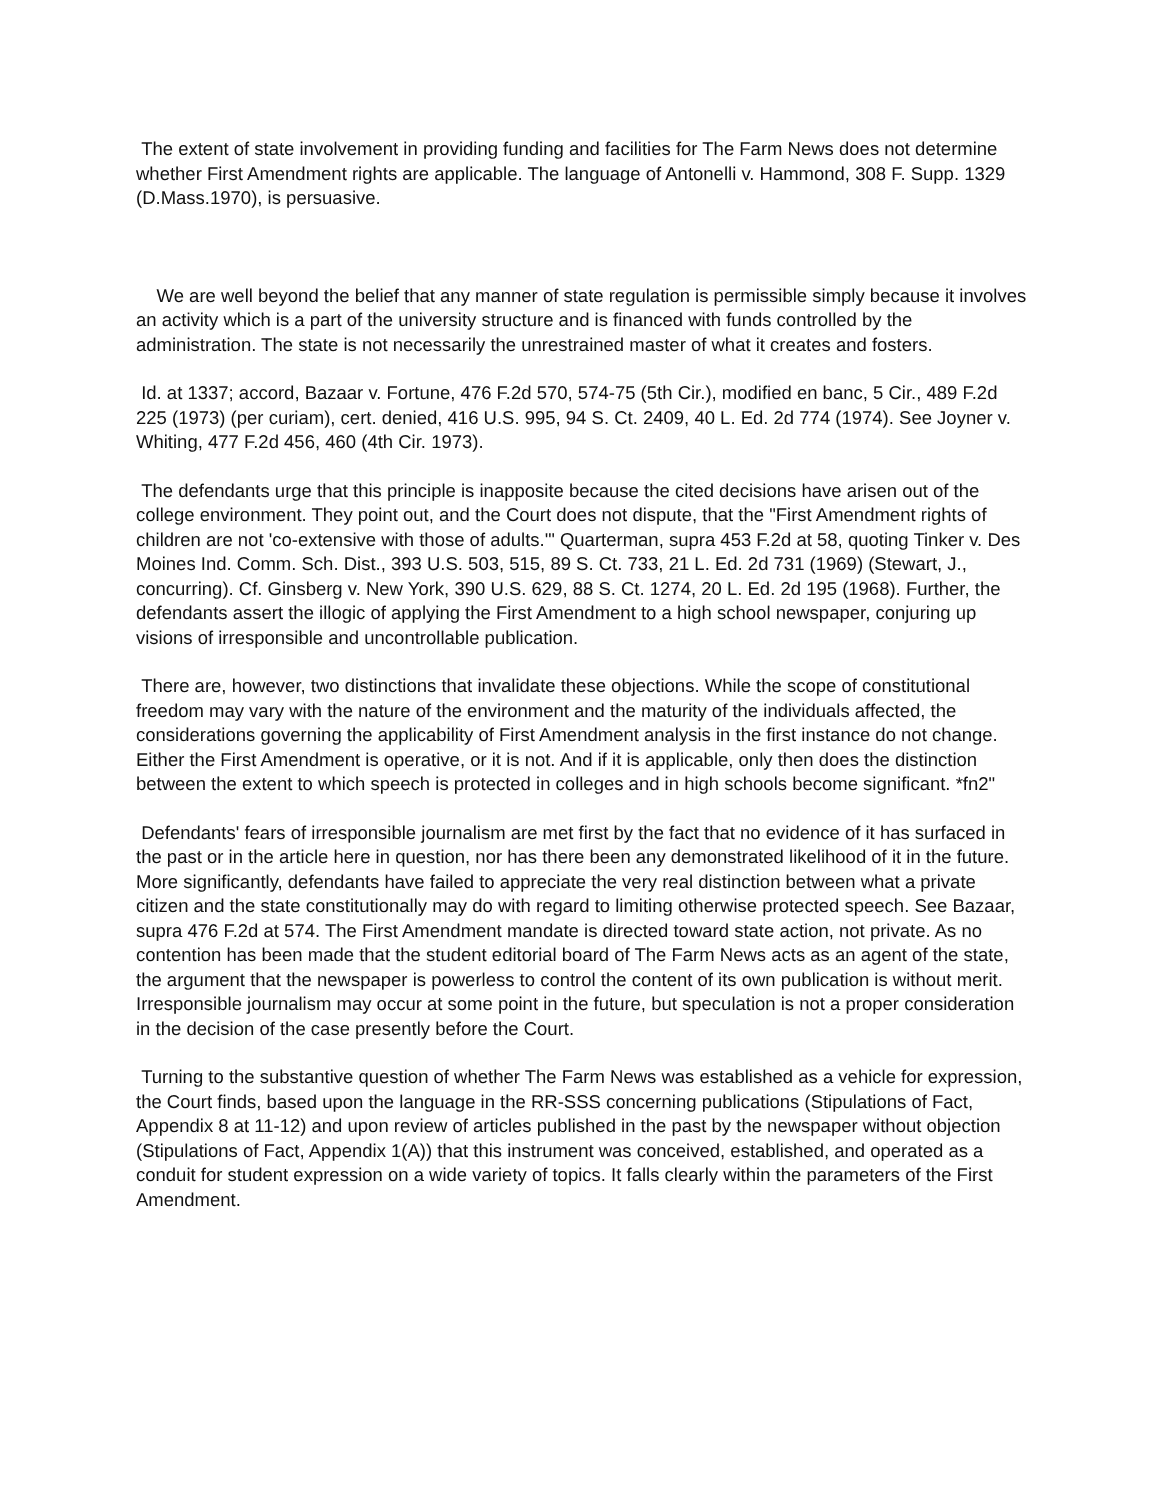The extent of state involvement in providing funding and facilities for The Farm News does not determine whether First Amendment rights are applicable. The language of Antonelli v. Hammond, 308 F. Supp. 1329 (D.Mass.1970), is persuasive.
We are well beyond the belief that any manner of state regulation is permissible simply because it involves an activity which is a part of the university structure and is financed with funds controlled by the administration. The state is not necessarily the unrestrained master of what it creates and fosters.
Id. at 1337; accord, Bazaar v. Fortune, 476 F.2d 570, 574-75 (5th Cir.), modified en banc, 5 Cir., 489 F.2d 225 (1973) (per curiam), cert. denied, 416 U.S. 995, 94 S. Ct. 2409, 40 L. Ed. 2d 774 (1974). See Joyner v. Whiting, 477 F.2d 456, 460 (4th Cir. 1973).
The defendants urge that this principle is inapposite because the cited decisions have arisen out of the college environment. They point out, and the Court does not dispute, that the "First Amendment rights of children are not 'co-extensive with those of adults.'" Quarterman, supra 453 F.2d at 58, quoting Tinker v. Des Moines Ind. Comm. Sch. Dist., 393 U.S. 503, 515, 89 S. Ct. 733, 21 L. Ed. 2d 731 (1969) (Stewart, J., concurring). Cf. Ginsberg v. New York, 390 U.S. 629, 88 S. Ct. 1274, 20 L. Ed. 2d 195 (1968). Further, the defendants assert the illogic of applying the First Amendment to a high school newspaper, conjuring up visions of irresponsible and uncontrollable publication.
There are, however, two distinctions that invalidate these objections. While the scope of constitutional freedom may vary with the nature of the environment and the maturity of the individuals affected, the considerations governing the applicability of First Amendment analysis in the first instance do not change. Either the First Amendment is operative, or it is not. And if it is applicable, only then does the distinction between the extent to which speech is protected in colleges and in high schools become significant. *fn2"
Defendants' fears of irresponsible journalism are met first by the fact that no evidence of it has surfaced in the past or in the article here in question, nor has there been any demonstrated likelihood of it in the future. More significantly, defendants have failed to appreciate the very real distinction between what a private citizen and the state constitutionally may do with regard to limiting otherwise protected speech. See Bazaar, supra 476 F.2d at 574. The First Amendment mandate is directed toward state action, not private. As no contention has been made that the student editorial board of The Farm News acts as an agent of the state, the argument that the newspaper is powerless to control the content of its own publication is without merit. Irresponsible journalism may occur at some point in the future, but speculation is not a proper consideration in the decision of the case presently before the Court.
Turning to the substantive question of whether The Farm News was established as a vehicle for expression, the Court finds, based upon the language in the RR-SSS concerning publications (Stipulations of Fact, Appendix 8 at 11-12) and upon review of articles published in the past by the newspaper without objection (Stipulations of Fact, Appendix 1(A)) that this instrument was conceived, established, and operated as a conduit for student expression on a wide variety of topics. It falls clearly within the parameters of the First Amendment.